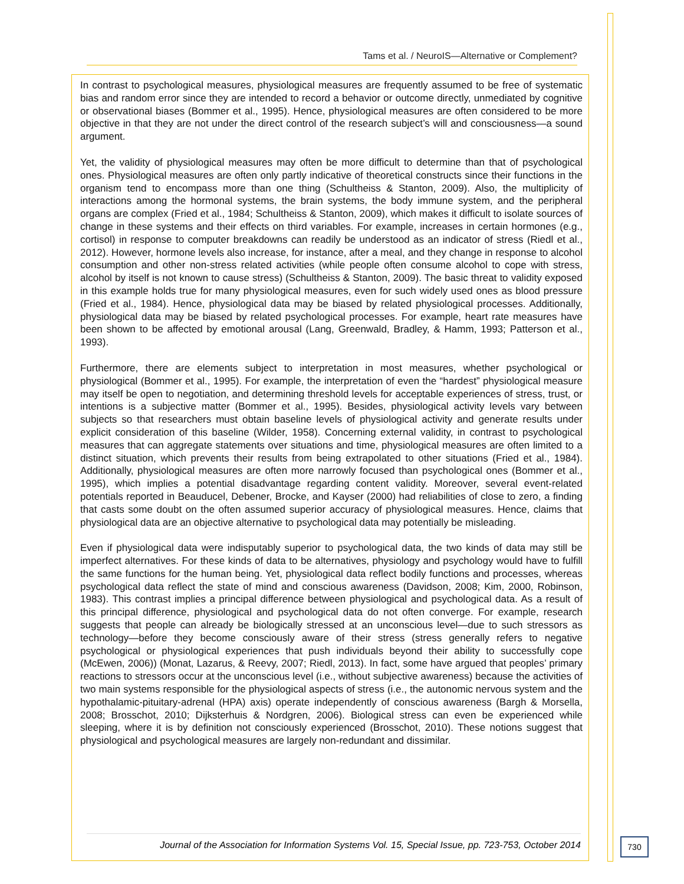Tams et al. / NeuroIS—Alternative or Complement?
In contrast to psychological measures, physiological measures are frequently assumed to be free of systematic bias and random error since they are intended to record a behavior or outcome directly, unmediated by cognitive or observational biases (Bommer et al., 1995). Hence, physiological measures are often considered to be more objective in that they are not under the direct control of the research subject’s will and consciousness—a sound argument.
Yet, the validity of physiological measures may often be more difficult to determine than that of psychological ones. Physiological measures are often only partly indicative of theoretical constructs since their functions in the organism tend to encompass more than one thing (Schultheiss & Stanton, 2009). Also, the multiplicity of interactions among the hormonal systems, the brain systems, the body immune system, and the peripheral organs are complex (Fried et al., 1984; Schultheiss & Stanton, 2009), which makes it difficult to isolate sources of change in these systems and their effects on third variables. For example, increases in certain hormones (e.g., cortisol) in response to computer breakdowns can readily be understood as an indicator of stress (Riedl et al., 2012). However, hormone levels also increase, for instance, after a meal, and they change in response to alcohol consumption and other non-stress related activities (while people often consume alcohol to cope with stress, alcohol by itself is not known to cause stress) (Schultheiss & Stanton, 2009). The basic threat to validity exposed in this example holds true for many physiological measures, even for such widely used ones as blood pressure (Fried et al., 1984). Hence, physiological data may be biased by related physiological processes. Additionally, physiological data may be biased by related psychological processes. For example, heart rate measures have been shown to be affected by emotional arousal (Lang, Greenwald, Bradley, & Hamm, 1993; Patterson et al., 1993).
Furthermore, there are elements subject to interpretation in most measures, whether psychological or physiological (Bommer et al., 1995). For example, the interpretation of even the “hardest” physiological measure may itself be open to negotiation, and determining threshold levels for acceptable experiences of stress, trust, or intentions is a subjective matter (Bommer et al., 1995). Besides, physiological activity levels vary between subjects so that researchers must obtain baseline levels of physiological activity and generate results under explicit consideration of this baseline (Wilder, 1958). Concerning external validity, in contrast to psychological measures that can aggregate statements over situations and time, physiological measures are often limited to a distinct situation, which prevents their results from being extrapolated to other situations (Fried et al., 1984). Additionally, physiological measures are often more narrowly focused than psychological ones (Bommer et al., 1995), which implies a potential disadvantage regarding content validity. Moreover, several event-related potentials reported in Beauducel, Debener, Brocke, and Kayser (2000) had reliabilities of close to zero, a finding that casts some doubt on the often assumed superior accuracy of physiological measures. Hence, claims that physiological data are an objective alternative to psychological data may potentially be misleading.
Even if physiological data were indisputably superior to psychological data, the two kinds of data may still be imperfect alternatives. For these kinds of data to be alternatives, physiology and psychology would have to fulfill the same functions for the human being. Yet, physiological data reflect bodily functions and processes, whereas psychological data reflect the state of mind and conscious awareness (Davidson, 2008; Kim, 2000, Robinson, 1983). This contrast implies a principal difference between physiological and psychological data. As a result of this principal difference, physiological and psychological data do not often converge. For example, research suggests that people can already be biologically stressed at an unconscious level—due to such stressors as technology—before they become consciously aware of their stress (stress generally refers to negative psychological or physiological experiences that push individuals beyond their ability to successfully cope (McEwen, 2006)) (Monat, Lazarus, & Reevy, 2007; Riedl, 2013). In fact, some have argued that peoples’ primary reactions to stressors occur at the unconscious level (i.e., without subjective awareness) because the activities of two main systems responsible for the physiological aspects of stress (i.e., the autonomic nervous system and the hypothalamic-pituitary-adrenal (HPA) axis) operate independently of conscious awareness (Bargh & Morsella, 2008; Brosschot, 2010; Dijksterhuis & Nordgren, 2006). Biological stress can even be experienced while sleeping, where it is by definition not consciously experienced (Brosschot, 2010). These notions suggest that physiological and psychological measures are largely non-redundant and dissimilar.
Journal of the Association for Information Systems Vol. 15, Special Issue, pp. 723-753, October 2014
730